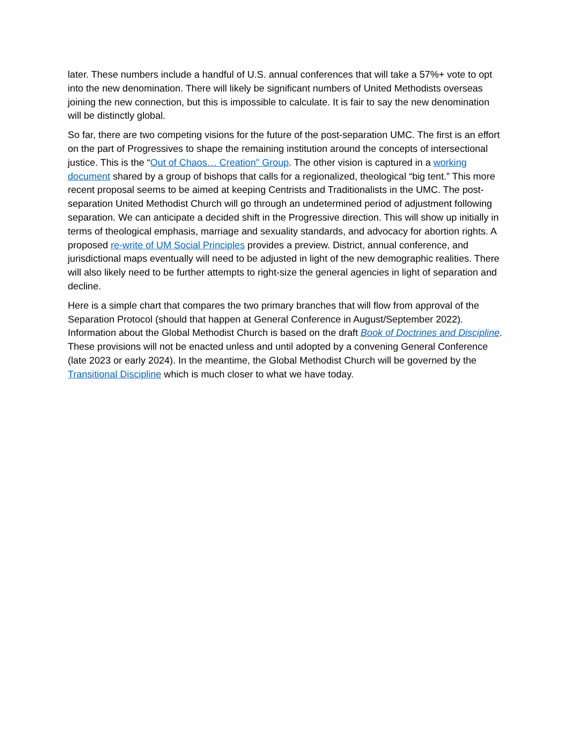later. These numbers include a handful of U.S. annual conferences that will take a 57%+ vote to opt into the new denomination. There will likely be significant numbers of United Methodists overseas joining the new connection, but this is impossible to calculate. It is fair to say the new denomination will be distinctly global.
So far, there are two competing visions for the future of the post-separation UMC. The first is an effort on the part of Progressives to shape the remaining institution around the concepts of intersectional justice. This is the “Out of Chaos… Creation" Group. The other vision is captured in a working document shared by a group of bishops that calls for a regionalized, theological “big tent.” This more recent proposal seems to be aimed at keeping Centrists and Traditionalists in the UMC. The post-separation United Methodist Church will go through an undetermined period of adjustment following separation. We can anticipate a decided shift in the Progressive direction. This will show up initially in terms of theological emphasis, marriage and sexuality standards, and advocacy for abortion rights. A proposed re-write of UM Social Principles provides a preview. District, annual conference, and jurisdictional maps eventually will need to be adjusted in light of the new demographic realities. There will also likely need to be further attempts to right-size the general agencies in light of separation and decline.
Here is a simple chart that compares the two primary branches that will flow from approval of the Separation Protocol (should that happen at General Conference in August/September 2022). Information about the Global Methodist Church is based on the draft Book of Doctrines and Discipline. These provisions will not be enacted unless and until adopted by a convening General Conference (late 2023 or early 2024). In the meantime, the Global Methodist Church will be governed by the Transitional Discipline which is much closer to what we have today.